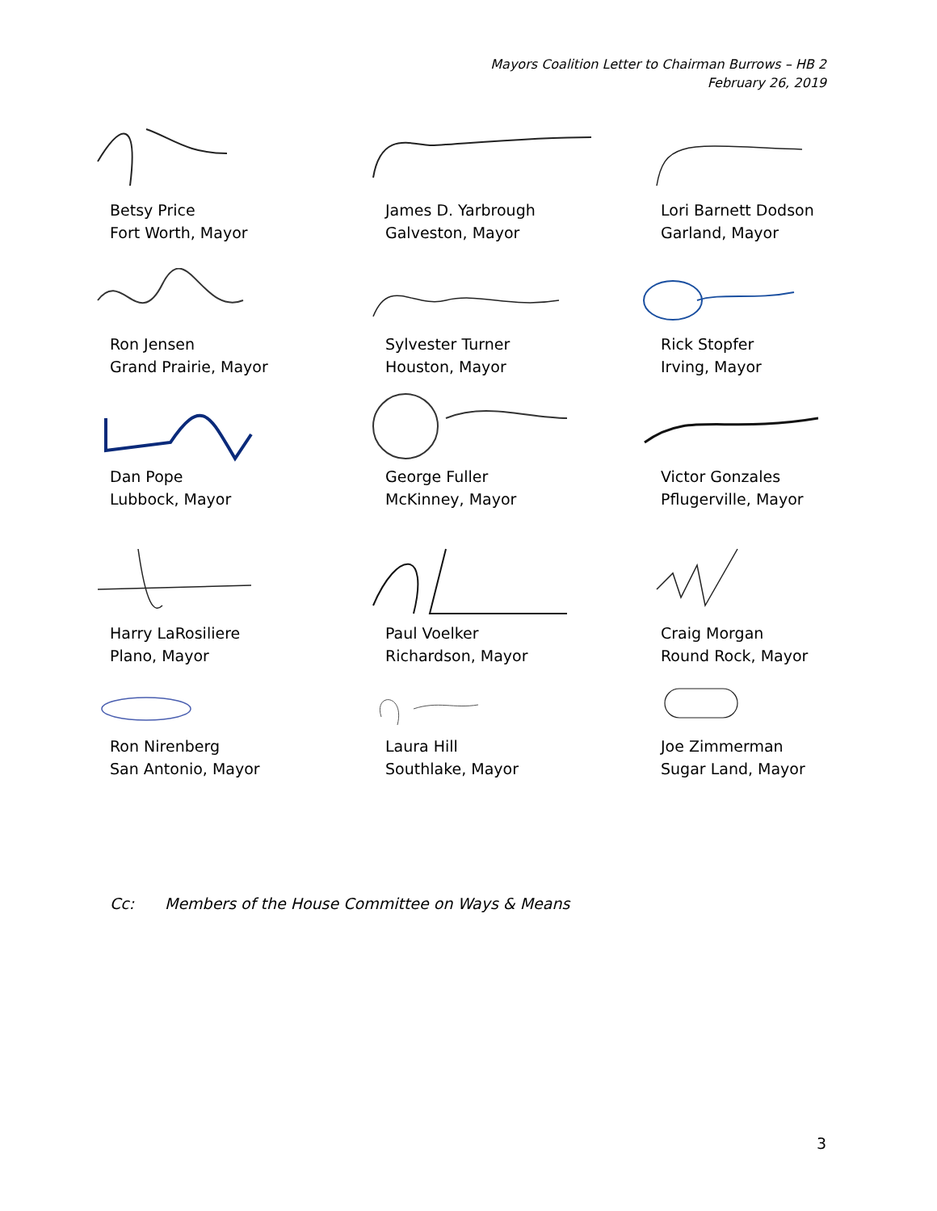Mayors Coalition Letter to Chairman Burrows – HB 2
February 26, 2019
Betsy Price
Fort Worth, Mayor
James D. Yarbrough
Galveston, Mayor
Lori Barnett Dodson
Garland, Mayor
Ron Jensen
Grand Prairie, Mayor
Sylvester Turner
Houston, Mayor
Rick Stopfer
Irving, Mayor
Dan Pope
Lubbock, Mayor
George Fuller
McKinney, Mayor
Victor Gonzales
Pflugerville, Mayor
Harry LaRosiliere
Plano, Mayor
Paul Voelker
Richardson, Mayor
Craig Morgan
Round Rock, Mayor
Ron Nirenberg
San Antonio, Mayor
Laura Hill
Southlake, Mayor
Joe Zimmerman
Sugar Land, Mayor
Cc: Members of the House Committee on Ways & Means
3